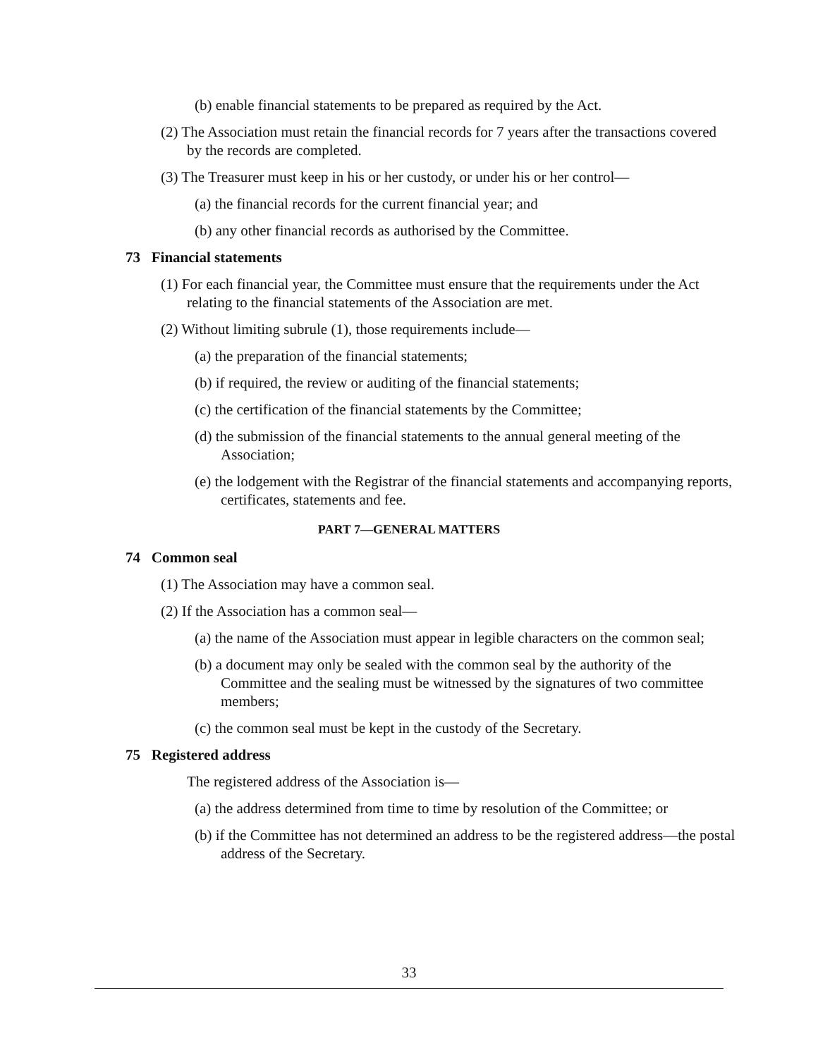(b) enable financial statements to be prepared as required by the Act.
(2) The Association must retain the financial records for 7 years after the transactions covered by the records are completed.
(3) The Treasurer must keep in his or her custody, or under his or her control—
(a) the financial records for the current financial year; and
(b) any other financial records as authorised by the Committee.
73 Financial statements
(1) For each financial year, the Committee must ensure that the requirements under the Act relating to the financial statements of the Association are met.
(2) Without limiting subrule (1), those requirements include—
(a) the preparation of the financial statements;
(b) if required, the review or auditing of the financial statements;
(c) the certification of the financial statements by the Committee;
(d) the submission of the financial statements to the annual general meeting of the Association;
(e) the lodgement with the Registrar of the financial statements and accompanying reports, certificates, statements and fee.
PART 7—GENERAL MATTERS
74 Common seal
(1) The Association may have a common seal.
(2) If the Association has a common seal—
(a) the name of the Association must appear in legible characters on the common seal;
(b) a document may only be sealed with the common seal by the authority of the Committee and the sealing must be witnessed by the signatures of two committee members;
(c) the common seal must be kept in the custody of the Secretary.
75 Registered address
The registered address of the Association is—
(a) the address determined from time to time by resolution of the Committee; or
(b) if the Committee has not determined an address to be the registered address—the postal address of the Secretary.
33